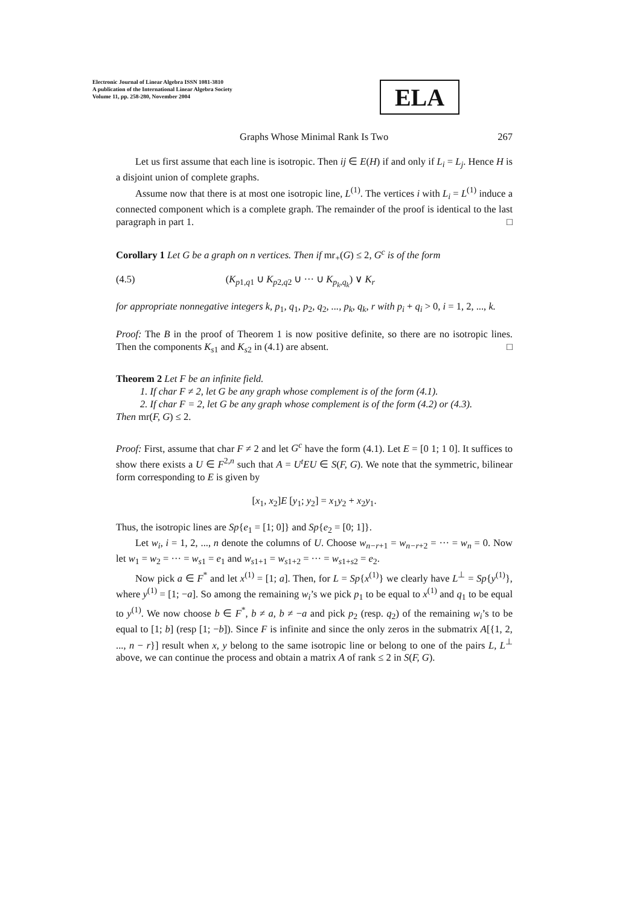Electronic Journal of Linear Algebra ISSN 1081-3810
A publication of the International Linear Algebra Society
Volume 11, pp. 258-280, November 2004
ELA
Graphs Whose Minimal Rank Is Two 267
Let us first assume that each line is isotropic. Then ij ∈ E(H) if and only if L<sub>i</sub> = L<sub>j</sub>. Hence H is a disjoint union of complete graphs.
Assume now that there is at most one isotropic line, L<sup>(1)</sup>. The vertices i with L<sub>i</sub> = L<sup>(1)</sup> induce a connected component which is a complete graph. The remainder of the proof is identical to the last paragraph in part 1. □
Corollary 1 Let G be a graph on n vertices. Then if mr<sub>+</sub>(G) ≤ 2, G<sup>c</sup> is of the form
(4.5) (K<sub>p1,q1</sub> ∪ K<sub>p2,q2</sub> ∪ ··· ∪ K<sub>p<sub>k</sub>,q<sub>k</sub></sub>) ∨ K<sub>r</sub>
for appropriate nonnegative integers k, p<sub>1</sub>, q<sub>1</sub>, p<sub>2</sub>, q<sub>2</sub>, ..., p<sub>k</sub>, q<sub>k</sub>, r with p<sub>i</sub> + q<sub>i</sub> > 0, i = 1, 2, ..., k.
Proof: The B in the proof of Theorem 1 is now positive definite, so there are no isotropic lines. Then the components K<sub>s1</sub> and K<sub>s2</sub> in (4.1) are absent. □
Theorem 2 Let F be an infinite field.
1. If char F ≠ 2, let G be any graph whose complement is of the form (4.1).
2. If char F = 2, let G be any graph whose complement is of the form (4.2) or (4.3).
Then mr(F, G) ≤ 2.
Proof: First, assume that char F ≠ 2 and let G<sup>c</sup> have the form (4.1). Let E = [0 1; 1 0]. It suffices to show there exists a U ∈ F<sup>2,n</sup> such that A = U<sup>t</sup>EU ∈ S(F, G). We note that the symmetric, bilinear form corresponding to E is given by
[x<sub>1</sub>, x<sub>2</sub>]E [y<sub>1</sub>; y<sub>2</sub>] = x<sub>1</sub>y<sub>2</sub> + x<sub>2</sub>y<sub>1</sub>.
Thus, the isotropic lines are Sp{e<sub>1</sub> = [1; 0]} and Sp{e<sub>2</sub> = [0; 1]}.
Let w<sub>i</sub>, i = 1, 2, ..., n denote the columns of U. Choose w<sub>n−r+1</sub> = w<sub>n−r+2</sub> = ··· = w<sub>n</sub> = 0. Now let w<sub>1</sub> = w<sub>2</sub> = ··· = w<sub>s1</sub> = e<sub>1</sub> and w<sub>s1+1</sub> = w<sub>s1+2</sub> = ··· = w<sub>s1+s2</sub> = e<sub>2</sub>.
Now pick a ∈ F<sup>*</sup> and let x<sup>(1)</sup> = [1; a]. Then, for L = Sp{x<sup>(1)</sup>} we clearly have L<sup>⊥</sup> = Sp{y<sup>(1)</sup>}, where y<sup>(1)</sup> = [1; −a]. So among the remaining w<sub>i</sub>’s we pick p<sub>1</sub> to be equal to x<sup>(1)</sup> and q<sub>1</sub> to be equal to y<sup>(1)</sup>. We now choose b ∈ F<sup>*</sup>, b ≠ a, b ≠ −a and pick p<sub>2</sub> (resp. q<sub>2</sub>) of the remaining w<sub>i</sub>’s to be equal to [1; b] (resp [1; −b]). Since F is infinite and since the only zeros in the submatrix A[{1, 2, ..., n − r}] result when x, y belong to the same isotropic line or belong to one of the pairs L, L<sup>⊥</sup> above, we can continue the process and obtain a matrix A of rank ≤ 2 in S(F, G).